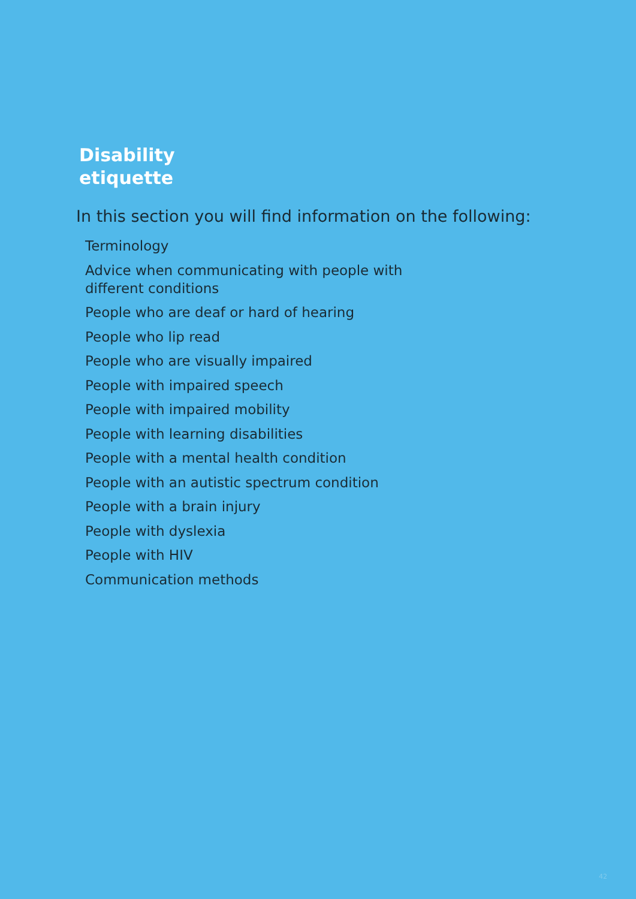Disability
etiquette
In this section you will find information on the following:
Terminology
Advice when communicating with people with different conditions
People who are deaf or hard of hearing
People who lip read
People who are visually impaired
People with impaired speech
People with impaired mobility
People with learning disabilities
People with a mental health condition
People with an autistic spectrum condition
People with a brain injury
People with dyslexia
People with HIV
Communication methods
42